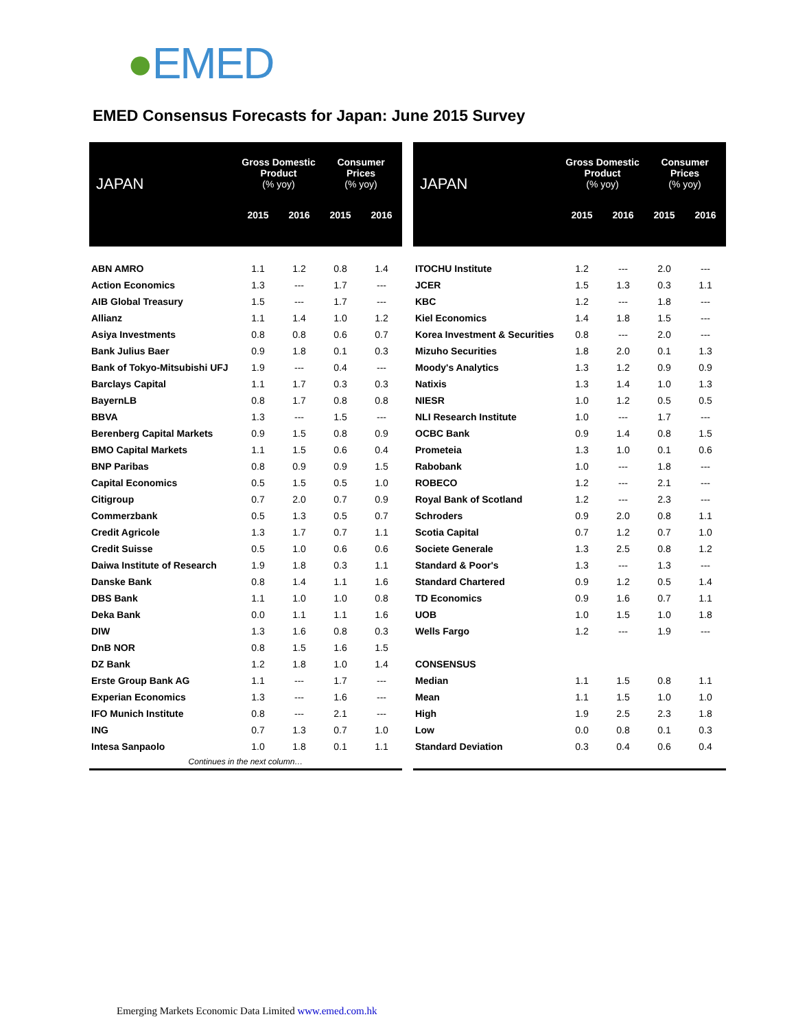●EMED
EMED Consensus Forecasts for Japan: June 2015 Survey
| JAPAN | Gross Domestic Product (% yoy) | | Consumer Prices (% yoy) | |
| --- | --- | --- | --- | --- |
| | 2015 | 2016 | 2015 | 2016 |
| ABN AMRO | 1.1 | 1.2 | 0.8 | 1.4 |
| Action Economics | 1.3 | --- | 1.7 | --- |
| AIB Global Treasury | 1.5 | --- | 1.7 | --- |
| Allianz | 1.1 | 1.4 | 1.0 | 1.2 |
| Asiya Investments | 0.8 | 0.8 | 0.6 | 0.7 |
| Bank Julius Baer | 0.9 | 1.8 | 0.1 | 0.3 |
| Bank of Tokyo-Mitsubishi UFJ | 1.9 | --- | 0.4 | --- |
| Barclays Capital | 1.1 | 1.7 | 0.3 | 0.3 |
| BayernLB | 0.8 | 1.7 | 0.8 | 0.8 |
| BBVA | 1.3 | --- | 1.5 | --- |
| Berenberg Capital Markets | 0.9 | 1.5 | 0.8 | 0.9 |
| BMO Capital Markets | 1.1 | 1.5 | 0.6 | 0.4 |
| BNP Paribas | 0.8 | 0.9 | 0.9 | 1.5 |
| Capital Economics | 0.5 | 1.5 | 0.5 | 1.0 |
| Citigroup | 0.7 | 2.0 | 0.7 | 0.9 |
| Commerzbank | 0.5 | 1.3 | 0.5 | 0.7 |
| Credit Agricole | 1.3 | 1.7 | 0.7 | 1.1 |
| Credit Suisse | 0.5 | 1.0 | 0.6 | 0.6 |
| Daiwa Institute of Research | 1.9 | 1.8 | 0.3 | 1.1 |
| Danske Bank | 0.8 | 1.4 | 1.1 | 1.6 |
| DBS Bank | 1.1 | 1.0 | 1.0 | 0.8 |
| Deka Bank | 0.0 | 1.1 | 1.1 | 1.6 |
| DIW | 1.3 | 1.6 | 0.8 | 0.3 |
| DnB NOR | 0.8 | 1.5 | 1.6 | 1.5 |
| DZ Bank | 1.2 | 1.8 | 1.0 | 1.4 |
| Erste Group Bank AG | 1.1 | --- | 1.7 | --- |
| Experian Economics | 1.3 | --- | 1.6 | --- |
| IFO Munich Institute | 0.8 | --- | 2.1 | --- |
| ING | 0.7 | 1.3 | 0.7 | 1.0 |
| Intesa Sanpaolo | 1.0 | 1.8 | 0.1 | 1.1 |
| Continues in the next column… | | | | |
| JAPAN | Gross Domestic Product (% yoy) | | Consumer Prices (% yoy) | |
| --- | --- | --- | --- | --- |
| | 2015 | 2016 | 2015 | 2016 |
| ITOCHU Institute | 1.2 | --- | 2.0 | --- |
| JCER | 1.5 | 1.3 | 0.3 | 1.1 |
| KBC | 1.2 | --- | 1.8 | --- |
| Kiel Economics | 1.4 | 1.8 | 1.5 | --- |
| Korea Investment & Securities | 0.8 | --- | 2.0 | --- |
| Mizuho Securities | 1.8 | 2.0 | 0.1 | 1.3 |
| Moody's Analytics | 1.3 | 1.2 | 0.9 | 0.9 |
| Natixis | 1.3 | 1.4 | 1.0 | 1.3 |
| NIESR | 1.0 | 1.2 | 0.5 | 0.5 |
| NLI Research Institute | 1.0 | --- | 1.7 | --- |
| OCBC Bank | 0.9 | 1.4 | 0.8 | 1.5 |
| Prometeia | 1.3 | 1.0 | 0.1 | 0.6 |
| Rabobank | 1.0 | --- | 1.8 | --- |
| ROBECO | 1.2 | --- | 2.1 | --- |
| Royal Bank of Scotland | 1.2 | --- | 2.3 | --- |
| Schroders | 0.9 | 2.0 | 0.8 | 1.1 |
| Scotia Capital | 0.7 | 1.2 | 0.7 | 1.0 |
| Societe Generale | 1.3 | 2.5 | 0.8 | 1.2 |
| Standard & Poor's | 1.3 | --- | 1.3 | --- |
| Standard Chartered | 0.9 | 1.2 | 0.5 | 1.4 |
| TD Economics | 0.9 | 1.6 | 0.7 | 1.1 |
| UOB | 1.0 | 1.5 | 1.0 | 1.8 |
| Wells Fargo | 1.2 | --- | 1.9 | --- |
| CONSENSUS | | | | |
| Median | 1.1 | 1.5 | 0.8 | 1.1 |
| Mean | 1.1 | 1.5 | 1.0 | 1.0 |
| High | 1.9 | 2.5 | 2.3 | 1.8 |
| Low | 0.0 | 0.8 | 0.1 | 0.3 |
| Standard Deviation | 0.3 | 0.4 | 0.6 | 0.4 |
Emerging Markets Economic Data Limited www.emed.com.hk